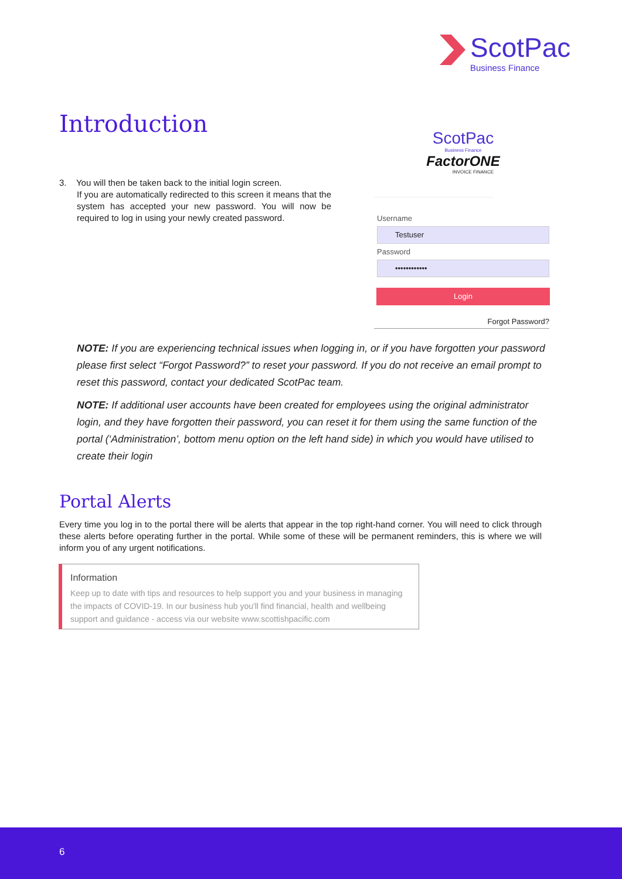ScotPac
Business Finance
Introduction
ScotPac
Business Finance
FactorONE
INVOICE FINANCE
Username
Testuser
Password
••••••••••••
Login
Forgot Password?
3. You will then be taken back to the initial login screen.
If you are automatically redirected to this screen it means that the system has accepted your new password. You will now be required to log in using your newly created password.
NOTE: If you are experiencing technical issues when logging in, or if you have forgotten your password please first select “Forgot Password?” to reset your password. If you do not receive an email prompt to reset this password, contact your dedicated ScotPac team.
NOTE: If additional user accounts have been created for employees using the original administrator login, and they have forgotten their password, you can reset it for them using the same function of the portal (‘Administration’, bottom menu option on the left hand side) in which you would have utilised to create their login
Portal Alerts
Every time you log in to the portal there will be alerts that appear in the top right-hand corner. You will need to click through these alerts before operating further in the portal. While some of these will be permanent reminders, this is where we will inform you of any urgent notifications.
Information
Keep up to date with tips and resources to help support you and your business in managing the impacts of COVID-19. In our business hub you'll find financial, health and wellbeing support and guidance - access via our website www.scottishpacific.com
6